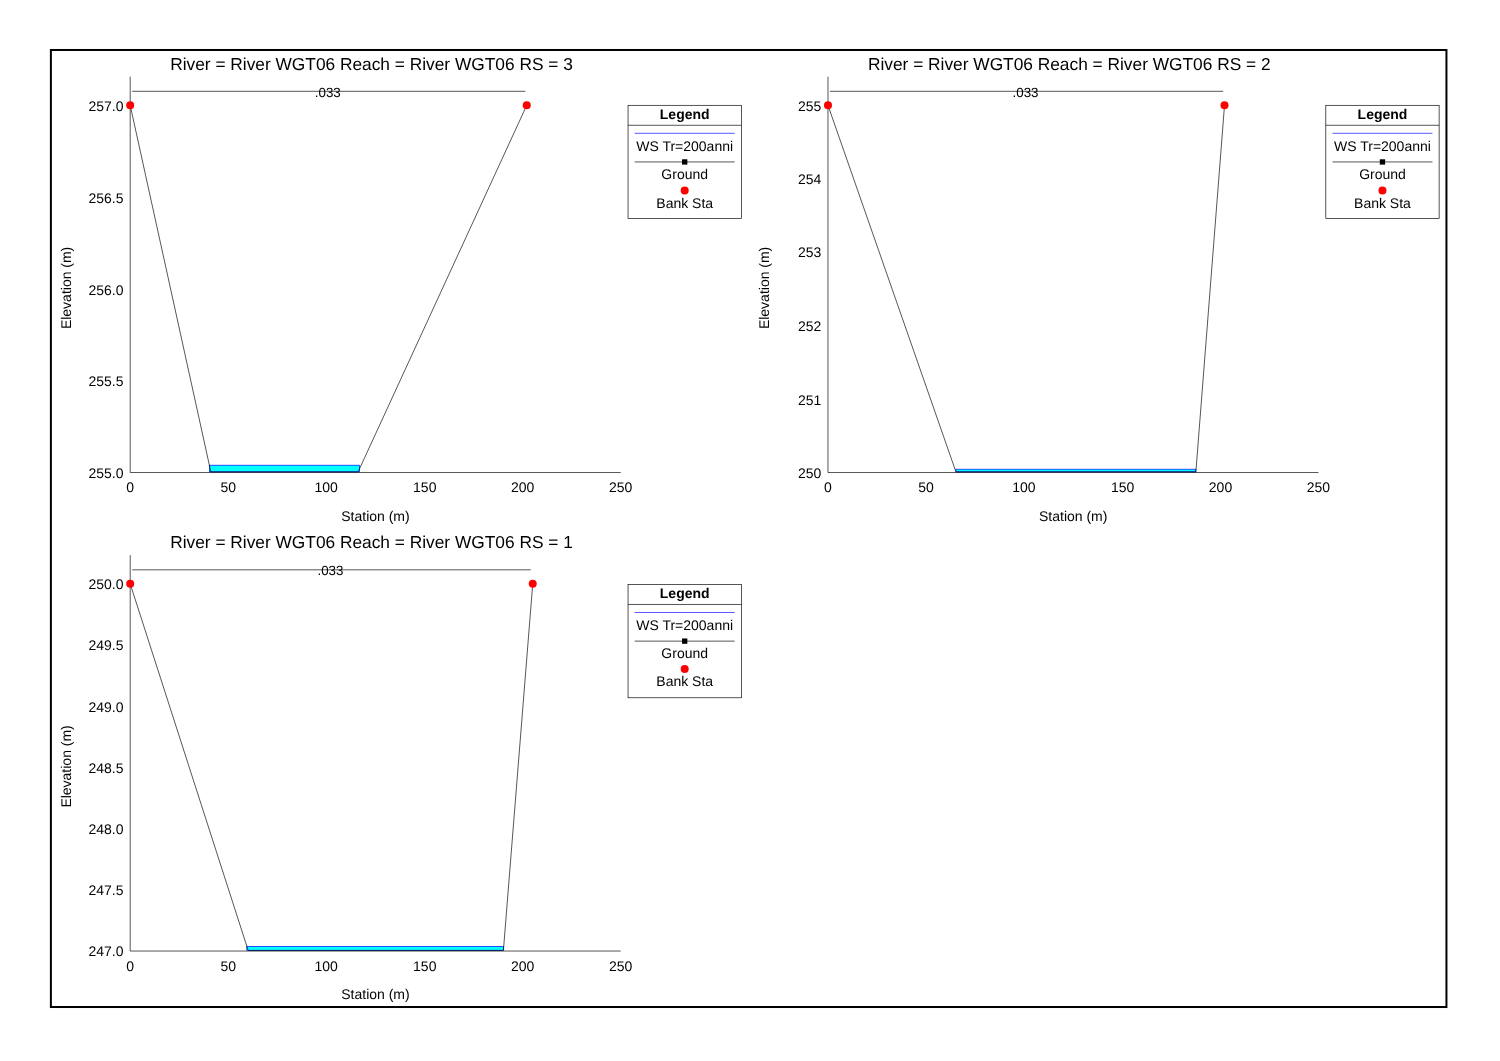River = River WGT06 Reach = River WGT06 RS = 3
.033
257.0
256.5
256.0
255.5
255.0
0
50
100
150
200
250
Station (m)
Elevation (m)
Legend
WS Tr=200anni
Ground
Bank Sta
River = River WGT06 Reach = River WGT06 RS = 2
.033
255
254
253
252
251
250
0
50
100
150
200
250
Station (m)
Elevation (m)
Legend
WS Tr=200anni
Ground
Bank Sta
River = River WGT06 Reach = River WGT06 RS = 1
.033
250.0
249.5
249.0
248.5
248.0
247.5
247.0
0
50
100
150
200
250
Station (m)
Elevation (m)
Legend
WS Tr=200anni
Ground
Bank Sta